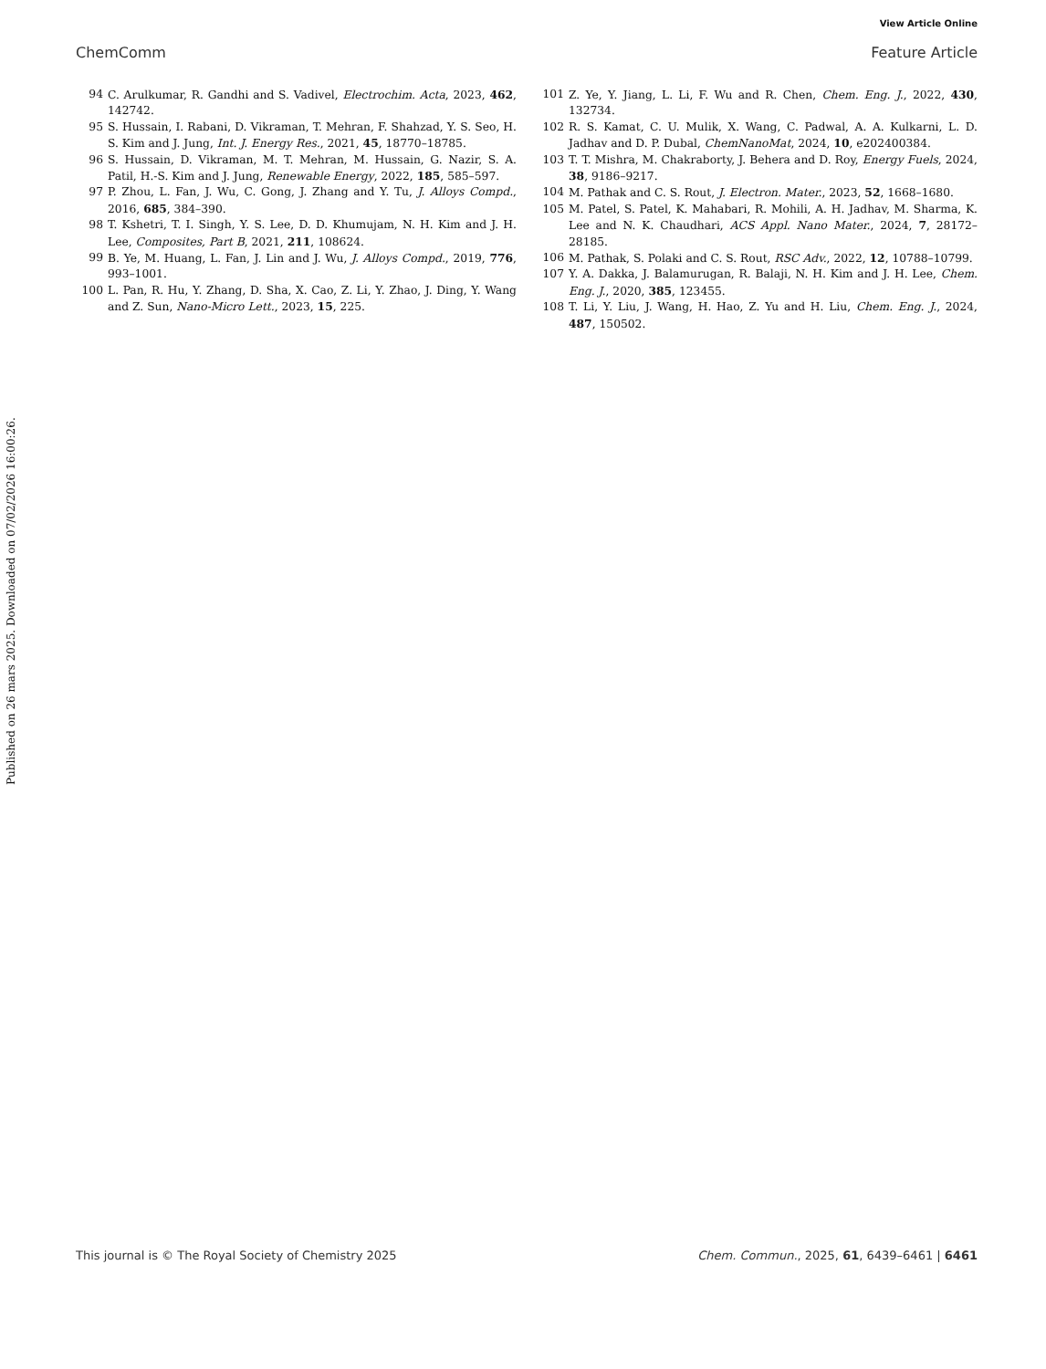View Article Online
ChemComm Feature Article
94 C. Arulkumar, R. Gandhi and S. Vadivel, Electrochim. Acta, 2023, 462, 142742.
95 S. Hussain, I. Rabani, D. Vikraman, T. Mehran, F. Shahzad, Y. S. Seo, H. S. Kim and J. Jung, Int. J. Energy Res., 2021, 45, 18770–18785.
96 S. Hussain, D. Vikraman, M. T. Mehran, M. Hussain, G. Nazir, S. A. Patil, H.-S. Kim and J. Jung, Renewable Energy, 2022, 185, 585–597.
97 P. Zhou, L. Fan, J. Wu, C. Gong, J. Zhang and Y. Tu, J. Alloys Compd., 2016, 685, 384–390.
98 T. Kshetri, T. I. Singh, Y. S. Lee, D. D. Khumujam, N. H. Kim and J. H. Lee, Composites, Part B, 2021, 211, 108624.
99 B. Ye, M. Huang, L. Fan, J. Lin and J. Wu, J. Alloys Compd., 2019, 776, 993–1001.
100 L. Pan, R. Hu, Y. Zhang, D. Sha, X. Cao, Z. Li, Y. Zhao, J. Ding, Y. Wang and Z. Sun, Nano-Micro Lett., 2023, 15, 225.
101 Z. Ye, Y. Jiang, L. Li, F. Wu and R. Chen, Chem. Eng. J., 2022, 430, 132734.
102 R. S. Kamat, C. U. Mulik, X. Wang, C. Padwal, A. A. Kulkarni, L. D. Jadhav and D. P. Dubal, ChemNanoMat, 2024, 10, e202400384.
103 T. T. Mishra, M. Chakraborty, J. Behera and D. Roy, Energy Fuels, 2024, 38, 9186–9217.
104 M. Pathak and C. S. Rout, J. Electron. Mater., 2023, 52, 1668–1680.
105 M. Patel, S. Patel, K. Mahabari, R. Mohili, A. H. Jadhav, M. Sharma, K. Lee and N. K. Chaudhari, ACS Appl. Nano Mater., 2024, 7, 28172–28185.
106 M. Pathak, S. Polaki and C. S. Rout, RSC Adv., 2022, 12, 10788–10799.
107 Y. A. Dakka, J. Balamurugan, R. Balaji, N. H. Kim and J. H. Lee, Chem. Eng. J., 2020, 385, 123455.
108 T. Li, Y. Liu, J. Wang, H. Hao, Z. Yu and H. Liu, Chem. Eng. J., 2024, 487, 150502.
Published on 26 mars 2025. Downloaded on 07/02/2026 16:00:26.
This journal is © The Royal Society of Chemistry 2025 Chem. Commun., 2025, 61, 6439–6461 | 6461